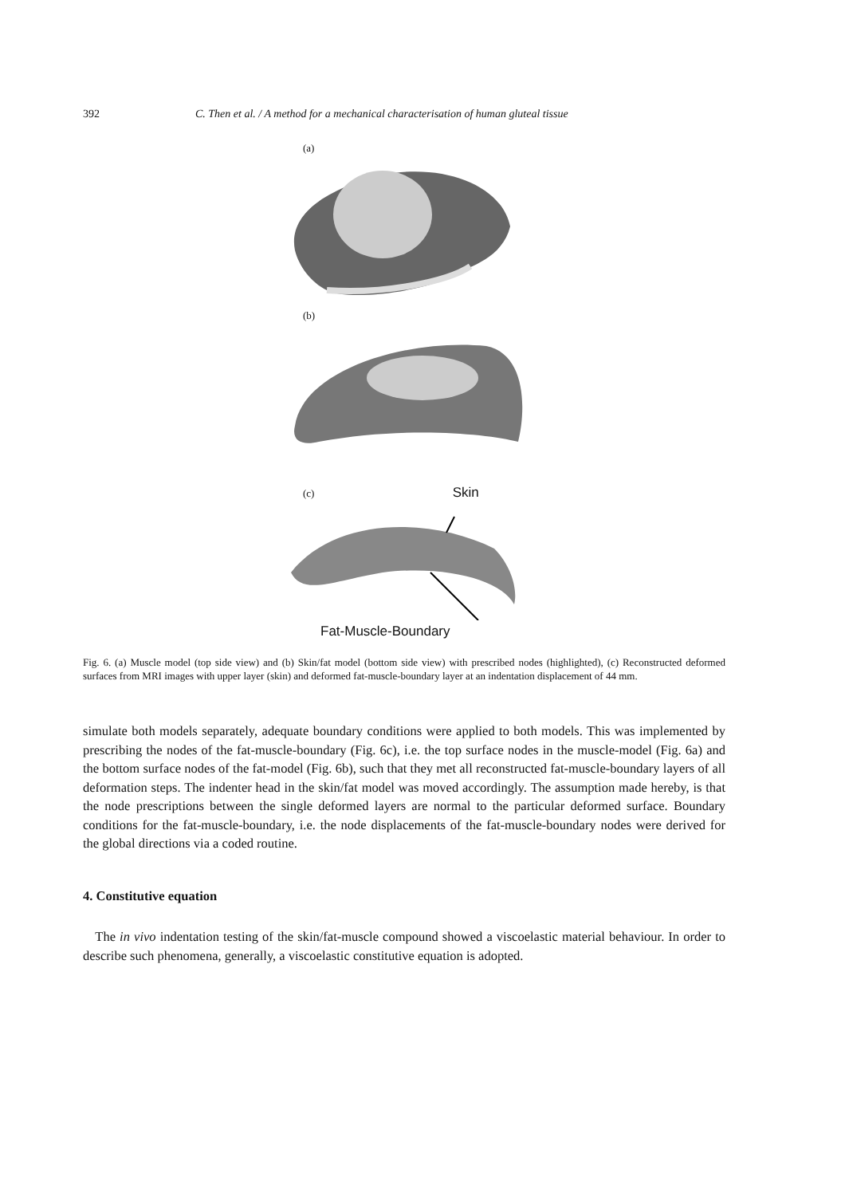392 C. Then et al. / A method for a mechanical characterisation of human gluteal tissue
(a)
(b)
(c) Skin
Fat-Muscle-Boundary
Fig. 6. (a) Muscle model (top side view) and (b) Skin/fat model (bottom side view) with prescribed nodes (highlighted), (c) Reconstructed deformed surfaces from MRI images with upper layer (skin) and deformed fat-muscle-boundary layer at an indentation displacement of 44 mm.
simulate both models separately, adequate boundary conditions were applied to both models. This was implemented by prescribing the nodes of the fat-muscle-boundary (Fig. 6c), i.e. the top surface nodes in the muscle-model (Fig. 6a) and the bottom surface nodes of the fat-model (Fig. 6b), such that they met all reconstructed fat-muscle-boundary layers of all deformation steps. The indenter head in the skin/fat model was moved accordingly. The assumption made hereby, is that the node prescriptions between the single deformed layers are normal to the particular deformed surface. Boundary conditions for the fat-muscle-boundary, i.e. the node displacements of the fat-muscle-boundary nodes were derived for the global directions via a coded routine.
4. Constitutive equation
The in vivo indentation testing of the skin/fat-muscle compound showed a viscoelastic material behaviour. In order to describe such phenomena, generally, a viscoelastic constitutive equation is adopted.